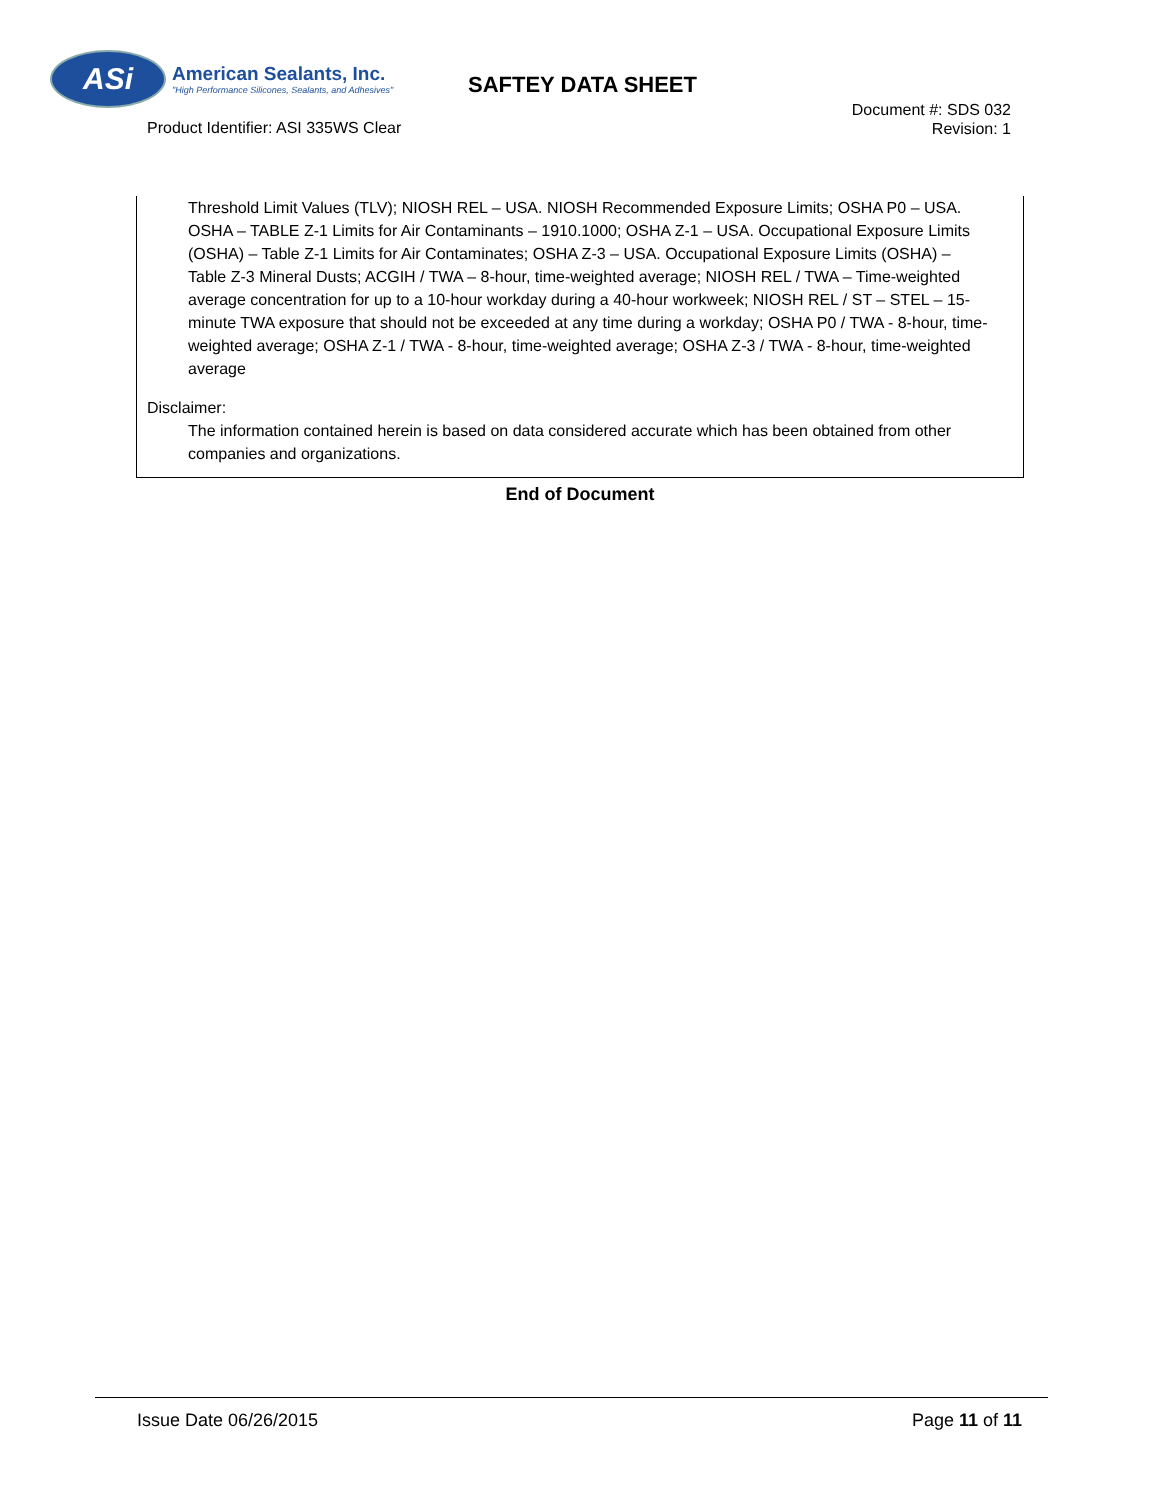ASi
American Sealants, Inc.
"High Performance Silicones, Sealants, and Adhesives"
SAFTEY DATA SHEET
Product Identifier: ASI 335WS Clear
Document #: SDS 032
Revision: 1
Threshold Limit Values (TLV); NIOSH REL – USA. NIOSH Recommended Exposure Limits; OSHA P0 – USA. OSHA – TABLE Z-1 Limits for Air Contaminants – 1910.1000; OSHA Z-1 – USA. Occupational Exposure Limits (OSHA) – Table Z-1 Limits for Air Contaminates; OSHA Z-3 – USA. Occupational Exposure Limits (OSHA) – Table Z-3 Mineral Dusts; ACGIH / TWA – 8-hour, time-weighted average; NIOSH REL / TWA – Time-weighted average concentration for up to a 10-hour workday during a 40-hour workweek; NIOSH REL / ST – STEL – 15-minute TWA exposure that should not be exceeded at any time during a workday; OSHA P0 / TWA - 8-hour, time-weighted average; OSHA Z-1 / TWA - 8-hour, time-weighted average; OSHA Z-3 / TWA - 8-hour, time-weighted average
Disclaimer:
The information contained herein is based on data considered accurate which has been obtained from other companies and organizations.
End of Document
Issue Date 06/26/2015 Page 11 of 11